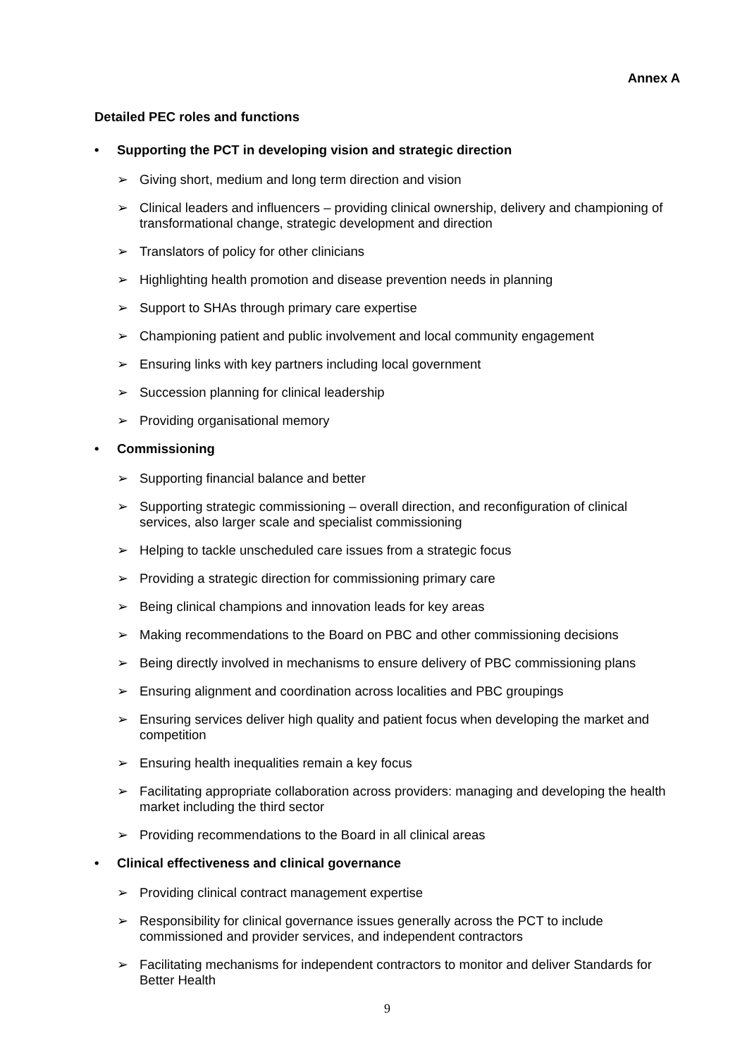Annex A
Detailed PEC roles and functions
• Supporting the PCT in developing vision and strategic direction
➢ Giving short, medium and long term direction and vision
➢ Clinical leaders and influencers – providing clinical ownership, delivery and championing of transformational change, strategic development and direction
➢ Translators of policy for other clinicians
➢ Highlighting health promotion and disease prevention needs in planning
➢ Support to SHAs through primary care expertise
➢ Championing patient and public involvement and local community engagement
➢ Ensuring links with key partners including local government
➢ Succession planning for clinical leadership
➢ Providing organisational memory
• Commissioning
➢ Supporting financial balance and better
➢ Supporting strategic commissioning – overall direction, and reconfiguration of clinical services, also larger scale and specialist commissioning
➢ Helping to tackle unscheduled care issues from a strategic focus
➢ Providing a strategic direction for commissioning primary care
➢ Being clinical champions and innovation leads for key areas
➢ Making recommendations to the Board on PBC and other commissioning decisions
➢ Being directly involved in mechanisms to ensure delivery of PBC commissioning plans
➢ Ensuring alignment and coordination across localities and PBC groupings
➢ Ensuring services deliver high quality and patient focus when developing the market and competition
➢ Ensuring health inequalities remain a key focus
➢ Facilitating appropriate collaboration across providers: managing and developing the health market including the third sector
➢ Providing recommendations to the Board in all clinical areas
• Clinical effectiveness and clinical governance
➢ Providing clinical contract management expertise
➢ Responsibility for clinical governance issues generally across the PCT to include commissioned and provider services, and independent contractors
➢ Facilitating mechanisms for independent contractors to monitor and deliver Standards for Better Health
9